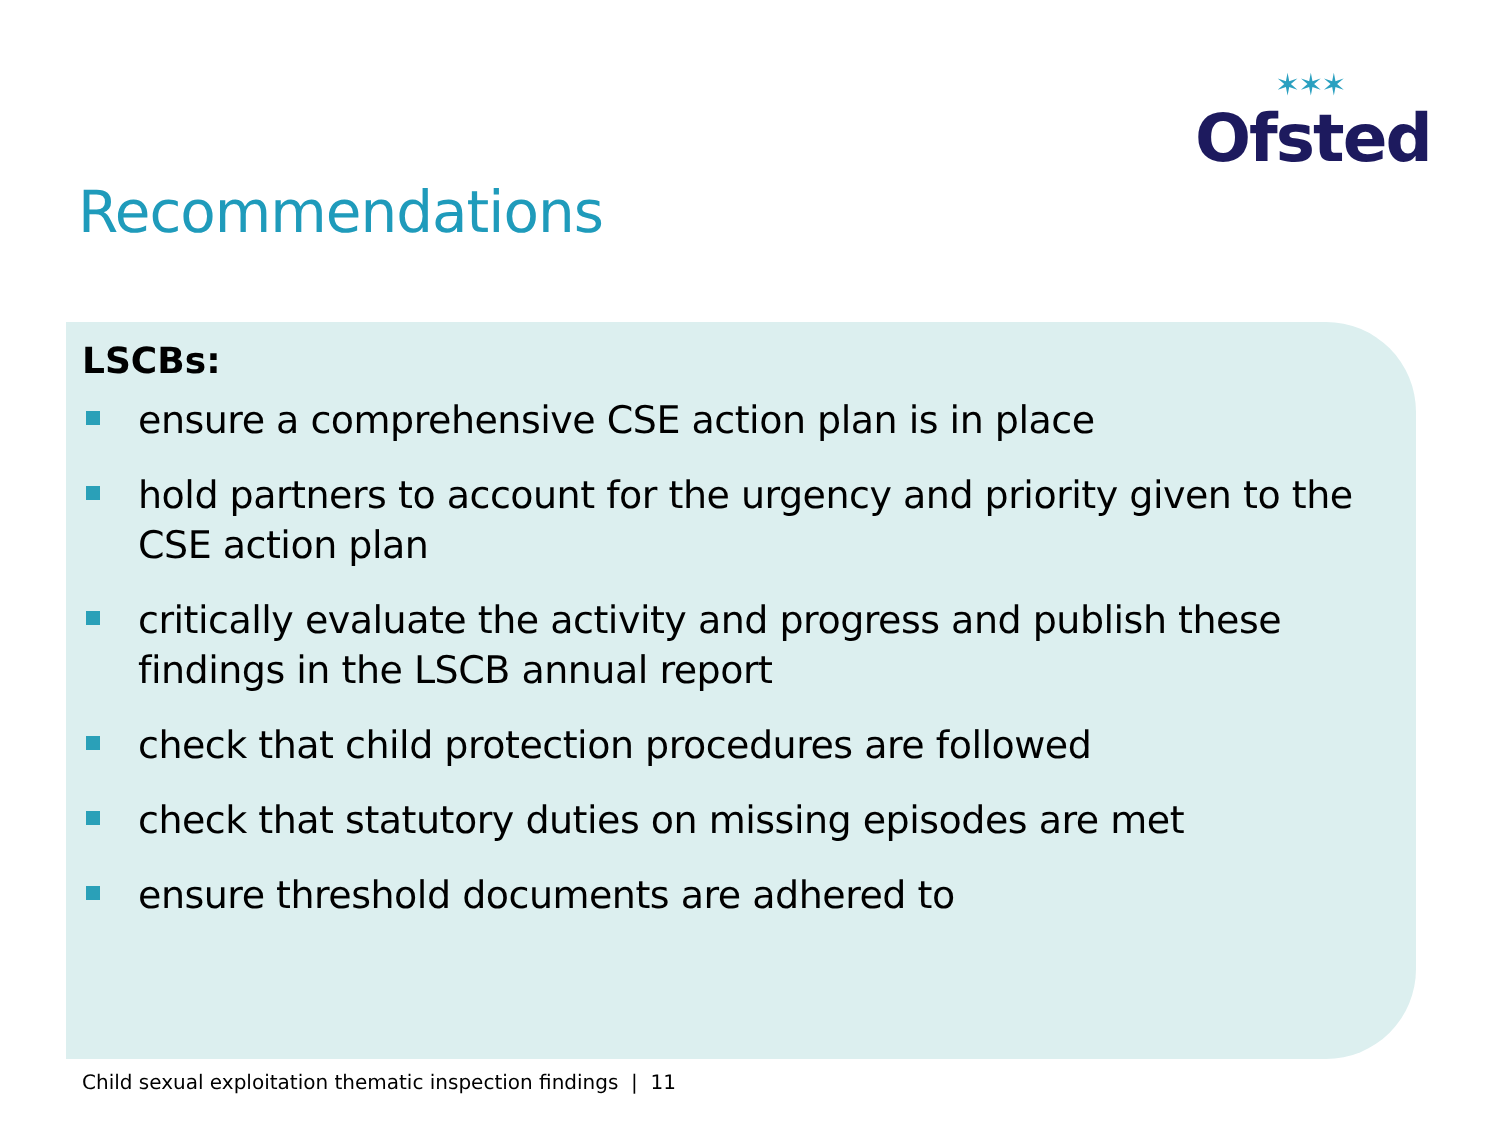✶✶✶
Ofsted
Recommendations
LSCBs:
ensure a comprehensive CSE action plan is in place
hold partners to account for the urgency and priority given to the CSE action plan
critically evaluate the activity and progress and publish these findings in the LSCB annual report
check that child protection procedures are followed
check that statutory duties on missing episodes are met
ensure threshold documents are adhered to
Child sexual exploitation thematic inspection findings | 11